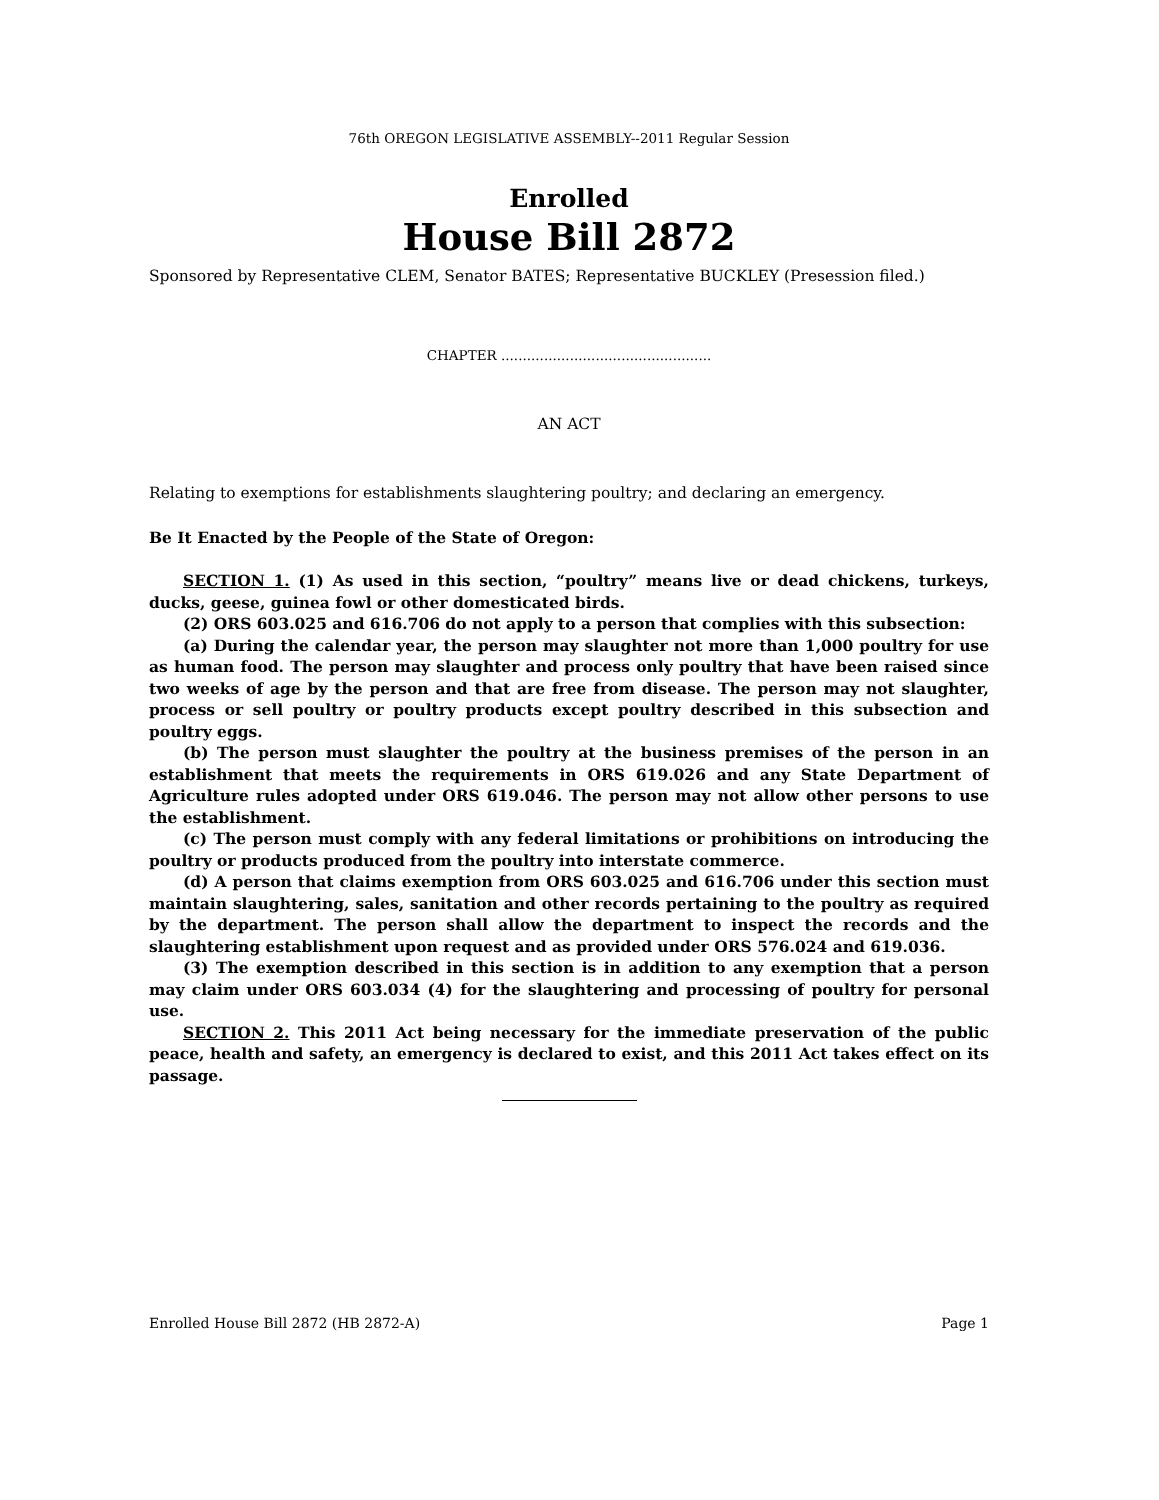76th OREGON LEGISLATIVE ASSEMBLY--2011 Regular Session
Enrolled
House Bill 2872
Sponsored by Representative CLEM, Senator BATES; Representative BUCKLEY (Presession filed.)
CHAPTER .................................................
AN ACT
Relating to exemptions for establishments slaughtering poultry; and declaring an emergency.
Be It Enacted by the People of the State of Oregon:
SECTION 1. (1) As used in this section, “poultry” means live or dead chickens, turkeys, ducks, geese, guinea fowl or other domesticated birds.
(2) ORS 603.025 and 616.706 do not apply to a person that complies with this subsection:
(a) During the calendar year, the person may slaughter not more than 1,000 poultry for use as human food. The person may slaughter and process only poultry that have been raised since two weeks of age by the person and that are free from disease. The person may not slaughter, process or sell poultry or poultry products except poultry described in this subsection and poultry eggs.
(b) The person must slaughter the poultry at the business premises of the person in an establishment that meets the requirements in ORS 619.026 and any State Department of Agriculture rules adopted under ORS 619.046. The person may not allow other persons to use the establishment.
(c) The person must comply with any federal limitations or prohibitions on introducing the poultry or products produced from the poultry into interstate commerce.
(d) A person that claims exemption from ORS 603.025 and 616.706 under this section must maintain slaughtering, sales, sanitation and other records pertaining to the poultry as required by the department. The person shall allow the department to inspect the records and the slaughtering establishment upon request and as provided under ORS 576.024 and 619.036.
(3) The exemption described in this section is in addition to any exemption that a person may claim under ORS 603.034 (4) for the slaughtering and processing of poultry for personal use.
SECTION 2. This 2011 Act being necessary for the immediate preservation of the public peace, health and safety, an emergency is declared to exist, and this 2011 Act takes effect on its passage.
Enrolled House Bill 2872 (HB 2872-A) Page 1